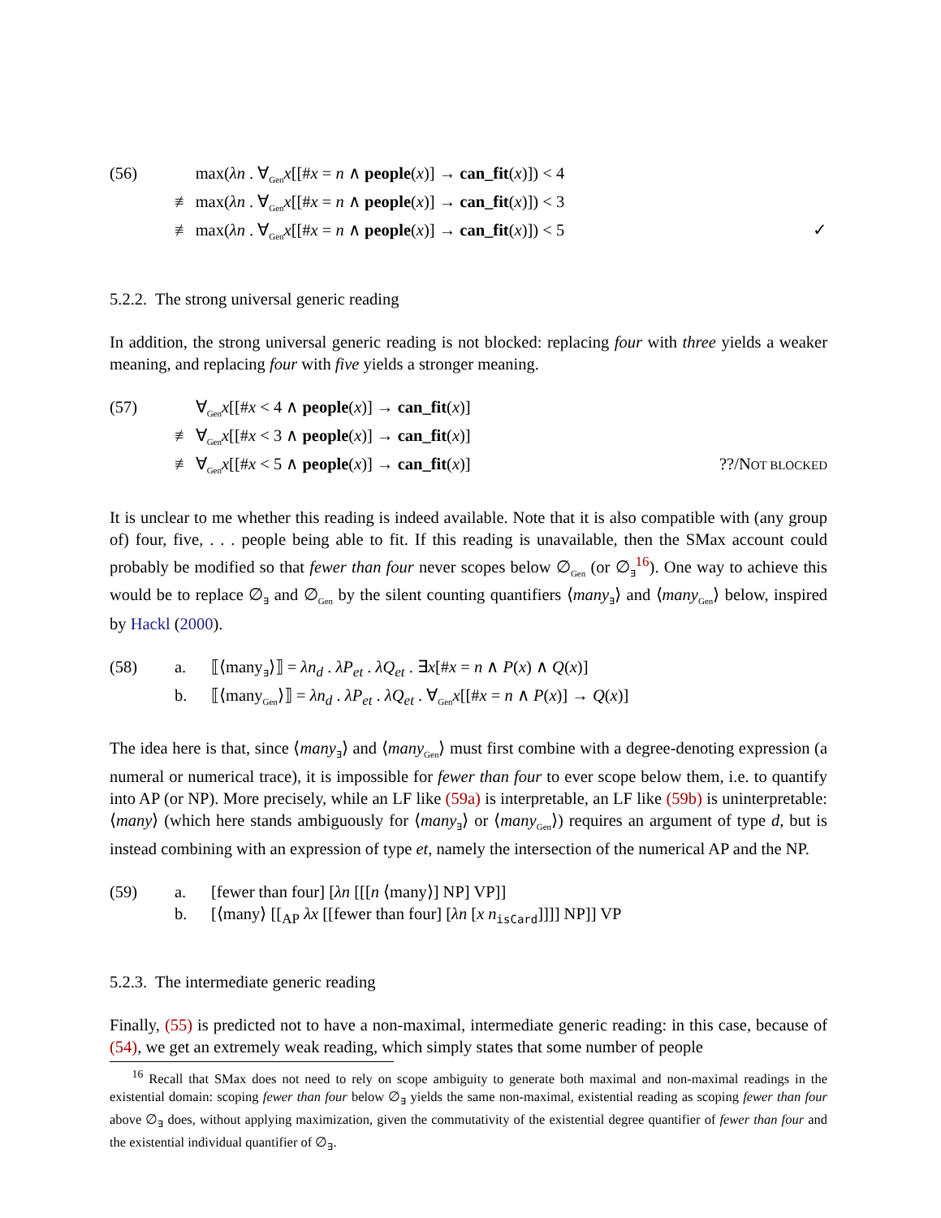(56) max(λn . ∀<sub>Gen</sub>x[[#x = n ∧ people(x)] → can_fit(x)]) < 4
≢ max(λn . ∀<sub>Gen</sub>x[[#x = n ∧ people(x)] → can_fit(x)]) < 3
≢ max(λn . ∀<sub>Gen</sub>x[[#x = n ∧ people(x)] → can_fit(x)]) < 5 ✓
5.2.2. The strong universal generic reading
In addition, the strong universal generic reading is not blocked: replacing four with three yields a weaker meaning, and replacing four with five yields a stronger meaning.
(57) ∀<sub>Gen</sub>x[[#x < 4 ∧ people(x)] → can_fit(x)]
≢ ∀<sub>Gen</sub>x[[#x < 3 ∧ people(x)] → can_fit(x)]
≢ ∀<sub>Gen</sub>x[[#x < 5 ∧ people(x)] → can_fit(x)]??/NOT BLOCKED
It is unclear to me whether this reading is indeed available. Note that it is also compatible with (any group of) four, five, . . . people being able to fit. If this reading is unavailable, then the SMax account could probably be modified so that fewer than four never scopes below ∅<sub>Gen</sub> (or ∅<sub>∃</sub><sup>16</sup>). One way to achieve this would be to replace ∅<sub>∃</sub> and ∅<sub>Gen</sub> by the silent counting quantifiers ⟨many<sub>∃</sub>⟩ and ⟨many<sub>Gen</sub>⟩ below, inspired by Hackl (2000).
(58) a. ⟦⟨many<sub>∃</sub>⟩⟧ = λn<sub>d</sub> . λP<sub>et</sub> . λQ<sub>et</sub> . ∃x[#x = n ∧ P(x) ∧ Q(x)]
b. ⟦⟨many<sub>Gen</sub>⟩⟧ = λn<sub>d</sub> . λP<sub>et</sub> . λQ<sub>et</sub> . ∀<sub>Gen</sub>x[[#x = n ∧ P(x)] → Q(x)]
The idea here is that, since ⟨many<sub>∃</sub>⟩ and ⟨many<sub>Gen</sub>⟩ must first combine with a degree-denoting expression (a numeral or numerical trace), it is impossible for fewer than four to ever scope below them, i.e. to quantify into AP (or NP). More precisely, while an LF like (59a) is interpretable, an LF like (59b) is uninterpretable: ⟨many⟩ (which here stands ambiguously for ⟨many<sub>∃</sub>⟩ or ⟨many<sub>Gen</sub>⟩) requires an argument of type d, but is instead combining with an expression of type et, namely the intersection of the numerical AP and the NP.
(59) a. [fewer than four] [λn [[[n ⟨many⟩] NP] VP]]
b. [⟨many⟩ [[<sub>AP</sub> λx [[fewer than four] [λn [x n<sub>isCard</sub>]]]] NP]] VP
5.2.3. The intermediate generic reading
Finally, (55) is predicted not to have a non-maximal, intermediate generic reading: in this case, because of (54), we get an extremely weak reading, which simply states that some number of people
<sup>16</sup> Recall that SMax does not need to rely on scope ambiguity to generate both maximal and non-maximal readings in the existential domain: scoping fewer than four below ∅<sub>∃</sub> yields the same non-maximal, existential reading as scoping fewer than four above ∅<sub>∃</sub> does, without applying maximization, given the commutativity of the existential degree quantifier of fewer than four and the existential individual quantifier of ∅<sub>∃</sub>.